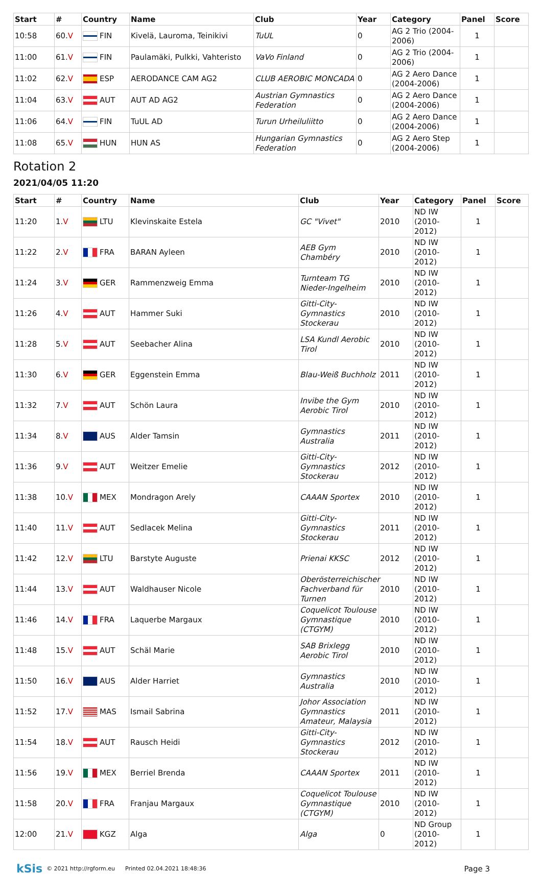| Start | # | Country | Name | Club | Year | Category | Panel | Score |
| --- | --- | --- | --- | --- | --- | --- | --- | --- |
| 10:58 | 60. V | FIN | Kivelä, Lauroma, Teinikivi | TuUL | 0 | AG 2 Trio (2004-2006) | 1 | |
| 11:00 | 61. V | FIN | Paulamäki, Pulkki, Vahteristo | VaVo Finland | 0 | AG 2 Trio (2004-2006) | 1 | |
| 11:02 | 62. V | ESP | AERODANCE CAM AG2 | CLUB AEROBIC MONCADA | 0 | AG 2 Aero Dance (2004-2006) | 1 | |
| 11:04 | 63. V | AUT | AUT AD AG2 | Austrian Gymnastics Federation | 0 | AG 2 Aero Dance (2004-2006) | 1 | |
| 11:06 | 64. V | FIN | TuUL AD | Turun Urheiluliitto | 0 | AG 2 Aero Dance (2004-2006) | 1 | |
| 11:08 | 65. V | HUN | HUN AS | Hungarian Gymnastics Federation | 0 | AG 2 Aero Step (2004-2006) | 1 | |
Rotation 2
2021/04/05 11:20
| Start | # | Country | Name | Club | Year | Category | Panel | Score |
| --- | --- | --- | --- | --- | --- | --- | --- | --- |
| 11:20 | 1. V | LTU | Klevinskaite Estela | GC "Vivet" | 2010 | ND IW (2010-2012) | 1 | |
| 11:22 | 2. V | FRA | BARAN Ayleen | AEB Gym Chambéry | 2010 | ND IW (2010-2012) | 1 | |
| 11:24 | 3. V | GER | Rammenzweig Emma | Turnteam TG Nieder-Ingelheim | 2010 | ND IW (2010-2012) | 1 | |
| 11:26 | 4. V | AUT | Hammer Suki | Gitti-City-Gymnastics Stockerau | 2010 | ND IW (2010-2012) | 1 | |
| 11:28 | 5. V | AUT | Seebacher Alina | LSA Kundl Aerobic Tirol | 2010 | ND IW (2010-2012) | 1 | |
| 11:30 | 6. V | GER | Eggenstein Emma | Blau-Weiß Buchholz | 2011 | ND IW (2010-2012) | 1 | |
| 11:32 | 7. V | AUT | Schön Laura | Invibe the Gym Aerobic Tirol | 2010 | ND IW (2010-2012) | 1 | |
| 11:34 | 8. V | AUS | Alder Tamsin | Gymnastics Australia | 2011 | ND IW (2010-2012) | 1 | |
| 11:36 | 9. V | AUT | Weitzer Emelie | Gitti-City-Gymnastics Stockerau | 2012 | ND IW (2010-2012) | 1 | |
| 11:38 | 10. V | MEX | Mondragon Arely | CAAAN Sportex | 2010 | ND IW (2010-2012) | 1 | |
| 11:40 | 11. V | AUT | Sedlacek Melina | Gitti-City-Gymnastics Stockerau | 2011 | ND IW (2010-2012) | 1 | |
| 11:42 | 12. V | LTU | Barstyte Auguste | Prienai KKSC | 2012 | ND IW (2010-2012) | 1 | |
| 11:44 | 13. V | AUT | Waldhauser Nicole | Oberösterreichischer Fachverband für Turnen | 2010 | ND IW (2010-2012) | 1 | |
| 11:46 | 14. V | FRA | Laquerbe Margaux | Coquelicot Toulouse Gymnastique (CTGYM) | 2010 | ND IW (2010-2012) | 1 | |
| 11:48 | 15. V | AUT | Schäl Marie | SAB Brixlegg Aerobic Tirol | 2010 | ND IW (2010-2012) | 1 | |
| 11:50 | 16. V | AUS | Alder Harriet | Gymnastics Australia | 2010 | ND IW (2010-2012) | 1 | |
| 11:52 | 17. V | MAS | Ismail Sabrina | Johor Association Gymnastics Amateur, Malaysia | 2011 | ND IW (2010-2012) | 1 | |
| 11:54 | 18. V | AUT | Rausch Heidi | Gitti-City-Gymnastics Stockerau | 2012 | ND IW (2010-2012) | 1 | |
| 11:56 | 19. V | MEX | Berriel Brenda | CAAAN Sportex | 2011 | ND IW (2010-2012) | 1 | |
| 11:58 | 20. V | FRA | Franjau Margaux | Coquelicot Toulouse Gymnastique (CTGYM) | 2010 | ND IW (2010-2012) | 1 | |
| 12:00 | 21. V | KGZ | Alga | Alga | 0 | ND Group (2010-2012) | 1 | |
kSis © 2021 http://rgform.eu Printed 02.04.2021 18:48:36 Page 3